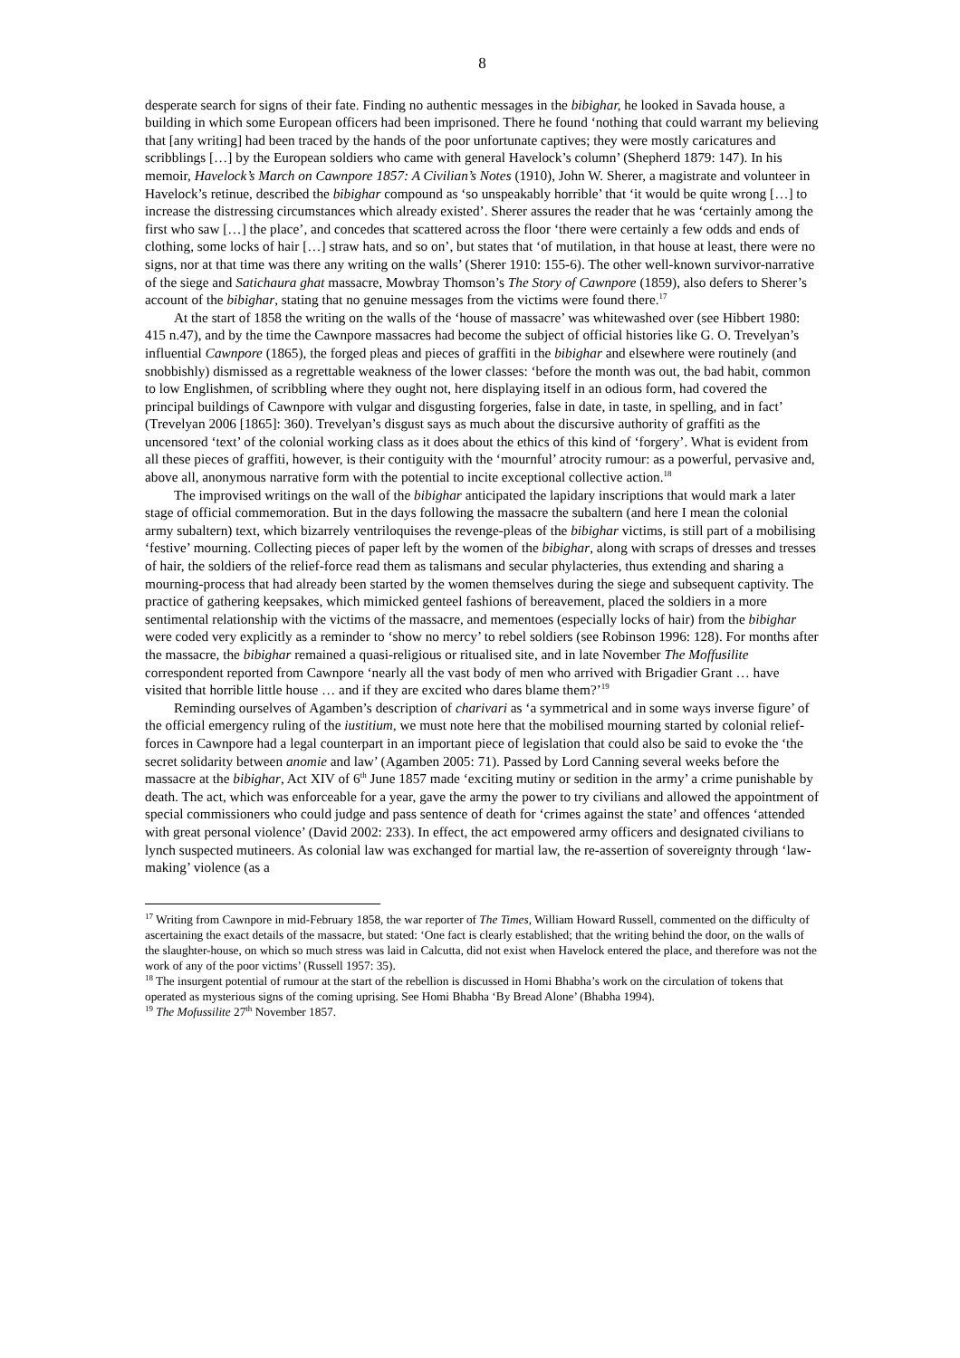8
desperate search for signs of their fate. Finding no authentic messages in the bibighar, he looked in Savada house, a building in which some European officers had been imprisoned. There he found ‘nothing that could warrant my believing that [any writing] had been traced by the hands of the poor unfortunate captives; they were mostly caricatures and scribblings […] by the European soldiers who came with general Havelock’s column’ (Shepherd 1879: 147). In his memoir, Havelock’s March on Cawnpore 1857: A Civilian’s Notes (1910), John W. Sherer, a magistrate and volunteer in Havelock’s retinue, described the bibighar compound as ‘so unspeakably horrible’ that ‘it would be quite wrong […] to increase the distressing circumstances which already existed’. Sherer assures the reader that he was ‘certainly among the first who saw […] the place’, and concedes that scattered across the floor ‘there were certainly a few odds and ends of clothing, some locks of hair […] straw hats, and so on’, but states that ‘of mutilation, in that house at least, there were no signs, nor at that time was there any writing on the walls’ (Sherer 1910: 155-6). The other well-known survivor-narrative of the siege and Satichaura ghat massacre, Mowbray Thomson’s The Story of Cawnpore (1859), also defers to Sherer’s account of the bibighar, stating that no genuine messages from the victims were found there.<sup>17</sup>
At the start of 1858 the writing on the walls of the ‘house of massacre’ was whitewashed over (see Hibbert 1980: 415 n.47), and by the time the Cawnpore massacres had become the subject of official histories like G. O. Trevelyan’s influential Cawnpore (1865), the forged pleas and pieces of graffiti in the bibighar and elsewhere were routinely (and snobbishly) dismissed as a regrettable weakness of the lower classes: ‘before the month was out, the bad habit, common to low Englishmen, of scribbling where they ought not, here displaying itself in an odious form, had covered the principal buildings of Cawnpore with vulgar and disgusting forgeries, false in date, in taste, in spelling, and in fact’ (Trevelyan 2006 [1865]: 360). Trevelyan’s disgust says as much about the discursive authority of graffiti as the uncensored ‘text’ of the colonial working class as it does about the ethics of this kind of ‘forgery’. What is evident from all these pieces of graffiti, however, is their contiguity with the ‘mournful’ atrocity rumour: as a powerful, pervasive and, above all, anonymous narrative form with the potential to incite exceptional collective action.<sup>18</sup>
The improvised writings on the wall of the bibighar anticipated the lapidary inscriptions that would mark a later stage of official commemoration. But in the days following the massacre the subaltern (and here I mean the colonial army subaltern) text, which bizarrely ventriloquises the revenge-pleas of the bibighar victims, is still part of a mobilising ‘festive’ mourning. Collecting pieces of paper left by the women of the bibighar, along with scraps of dresses and tresses of hair, the soldiers of the relief-force read them as talismans and secular phylacteries, thus extending and sharing a mourning-process that had already been started by the women themselves during the siege and subsequent captivity. The practice of gathering keepsakes, which mimicked genteel fashions of bereavement, placed the soldiers in a more sentimental relationship with the victims of the massacre, and mementoes (especially locks of hair) from the bibighar were coded very explicitly as a reminder to ‘show no mercy’ to rebel soldiers (see Robinson 1996: 128). For months after the massacre, the bibighar remained a quasi-religious or ritualised site, and in late November The Moffusilite correspondent reported from Cawnpore ‘nearly all the vast body of men who arrived with Brigadier Grant … have visited that horrible little house … and if they are excited who dares blame them?’<sup>19</sup>
Reminding ourselves of Agamben’s description of charivari as ‘a symmetrical and in some ways inverse figure’ of the official emergency ruling of the iustitium, we must note here that the mobilised mourning started by colonial relief-forces in Cawnpore had a legal counterpart in an important piece of legislation that could also be said to evoke the ‘the secret solidarity between anomie and law’ (Agamben 2005: 71). Passed by Lord Canning several weeks before the massacre at the bibighar, Act XIV of 6<sup>th</sup> June 1857 made ‘exciting mutiny or sedition in the army’ a crime punishable by death. The act, which was enforceable for a year, gave the army the power to try civilians and allowed the appointment of special commissioners who could judge and pass sentence of death for ‘crimes against the state’ and offences ‘attended with great personal violence’ (David 2002: 233). In effect, the act empowered army officers and designated civilians to lynch suspected mutineers. As colonial law was exchanged for martial law, the re-assertion of sovereignty through ‘law-making’ violence (as a
<sup>17</sup> Writing from Cawnpore in mid-February 1858, the war reporter of The Times, William Howard Russell, commented on the difficulty of ascertaining the exact details of the massacre, but stated: ‘One fact is clearly established; that the writing behind the door, on the walls of the slaughter-house, on which so much stress was laid in Calcutta, did not exist when Havelock entered the place, and therefore was not the work of any of the poor victims’ (Russell 1957: 35).
<sup>18</sup> The insurgent potential of rumour at the start of the rebellion is discussed in Homi Bhabha’s work on the circulation of tokens that operated as mysterious signs of the coming uprising. See Homi Bhabha ‘By Bread Alone’ (Bhabha 1994).
<sup>19</sup> The Mofussilite 27<sup>th</sup> November 1857.